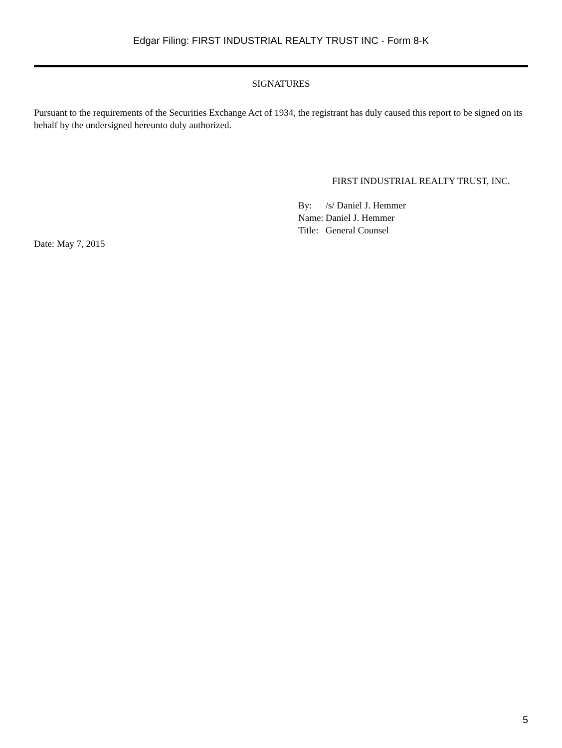Edgar Filing: FIRST INDUSTRIAL REALTY TRUST INC - Form 8-K
SIGNATURES
Pursuant to the requirements of the Securities Exchange Act of 1934, the registrant has duly caused this report to be signed on its behalf by the undersigned hereunto duly authorized.
FIRST INDUSTRIAL REALTY TRUST, INC.
| By: | /s/ Daniel J. Hemmer |
| Name: | Daniel J. Hemmer |
| Title: | General Counsel |
Date: May 7, 2015
5